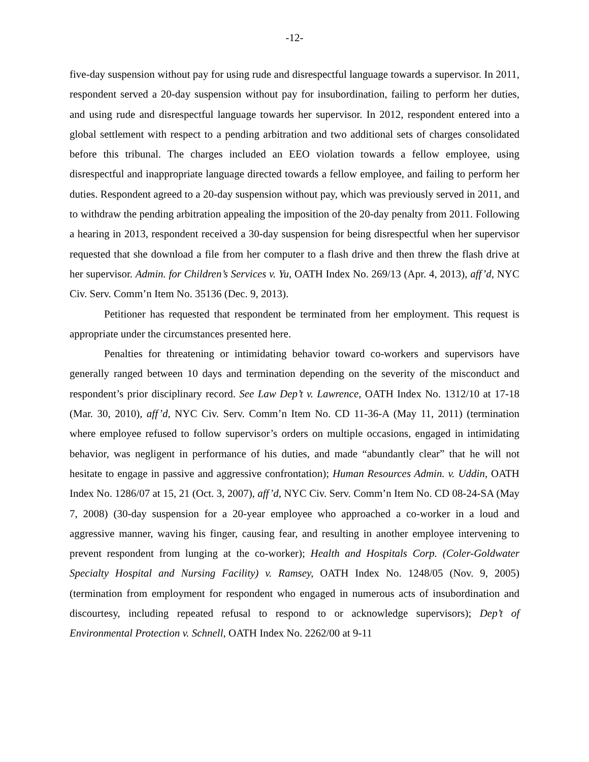-12-
five-day suspension without pay for using rude and disrespectful language towards a supervisor. In 2011, respondent served a 20-day suspension without pay for insubordination, failing to perform her duties, and using rude and disrespectful language towards her supervisor. In 2012, respondent entered into a global settlement with respect to a pending arbitration and two additional sets of charges consolidated before this tribunal. The charges included an EEO violation towards a fellow employee, using disrespectful and inappropriate language directed towards a fellow employee, and failing to perform her duties. Respondent agreed to a 20-day suspension without pay, which was previously served in 2011, and to withdraw the pending arbitration appealing the imposition of the 20-day penalty from 2011. Following a hearing in 2013, respondent received a 30-day suspension for being disrespectful when her supervisor requested that she download a file from her computer to a flash drive and then threw the flash drive at her supervisor. Admin. for Children’s Services v. Yu, OATH Index No. 269/13 (Apr. 4, 2013), aff’d, NYC Civ. Serv. Comm’n Item No. 35136 (Dec. 9, 2013).
Petitioner has requested that respondent be terminated from her employment. This request is appropriate under the circumstances presented here.
Penalties for threatening or intimidating behavior toward co-workers and supervisors have generally ranged between 10 days and termination depending on the severity of the misconduct and respondent’s prior disciplinary record. See Law Dep’t v. Lawrence, OATH Index No. 1312/10 at 17-18 (Mar. 30, 2010), aff’d, NYC Civ. Serv. Comm’n Item No. CD 11-36-A (May 11, 2011) (termination where employee refused to follow supervisor’s orders on multiple occasions, engaged in intimidating behavior, was negligent in performance of his duties, and made “abundantly clear” that he will not hesitate to engage in passive and aggressive confrontation); Human Resources Admin. v. Uddin, OATH Index No. 1286/07 at 15, 21 (Oct. 3, 2007), aff’d, NYC Civ. Serv. Comm’n Item No. CD 08-24-SA (May 7, 2008) (30-day suspension for a 20-year employee who approached a co-worker in a loud and aggressive manner, waving his finger, causing fear, and resulting in another employee intervening to prevent respondent from lunging at the co-worker); Health and Hospitals Corp. (Coler-Goldwater Specialty Hospital and Nursing Facility) v. Ramsey, OATH Index No. 1248/05 (Nov. 9, 2005) (termination from employment for respondent who engaged in numerous acts of insubordination and discourtesy, including repeated refusal to respond to or acknowledge supervisors); Dep’t of Environmental Protection v. Schnell, OATH Index No. 2262/00 at 9-11